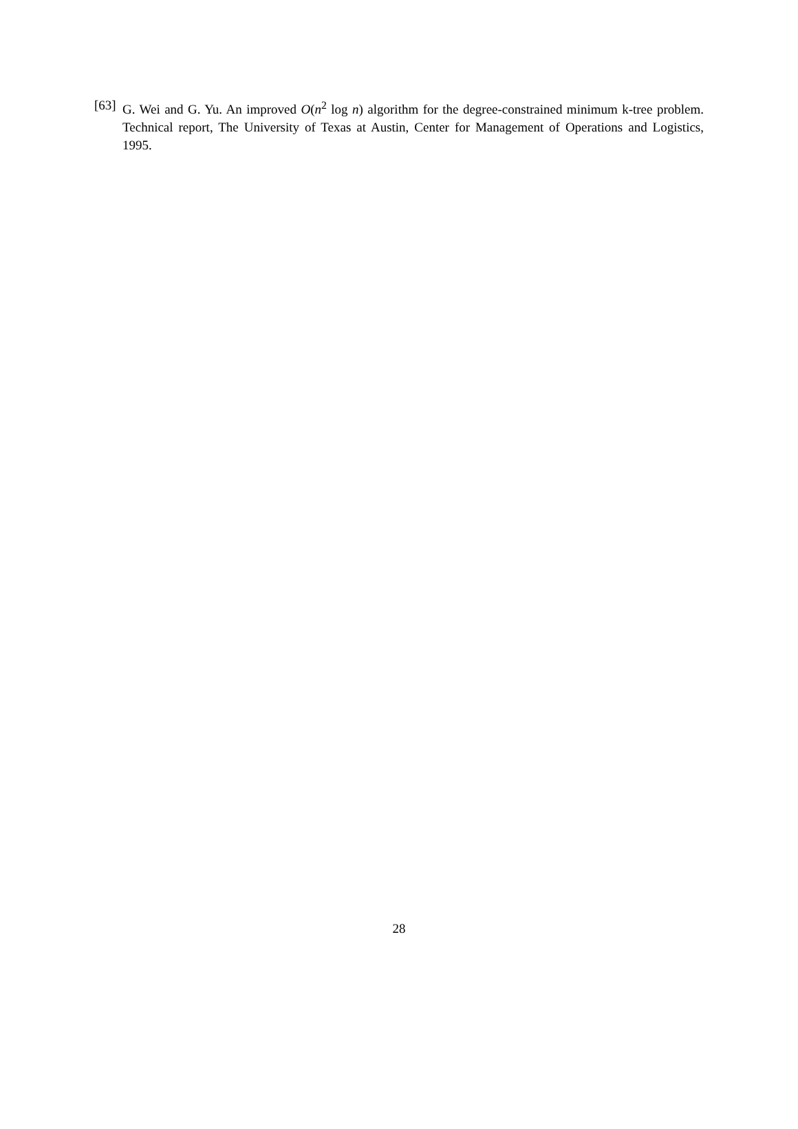[63] G. Wei and G. Yu. An improved O(n<sup>2</sup> log n) algorithm for the degree-constrained minimum k-tree problem. Technical report, The University of Texas at Austin, Center for Management of Operations and Logistics, 1995.
28